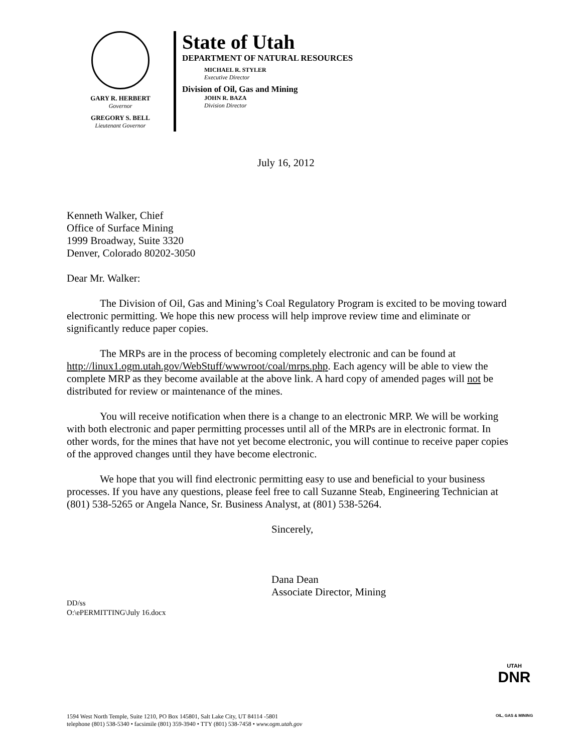GARY R. HERBERT
Governor
GREGORY S. BELL
Lieutenant Governor
State of Utah
DEPARTMENT OF NATURAL RESOURCES
MICHAEL R. STYLER
Executive Director
Division of Oil, Gas and Mining
JOHN R. BAZA
Division Director
July 16, 2012
Kenneth Walker, Chief
Office of Surface Mining
1999 Broadway, Suite 3320
Denver, Colorado 80202-3050
Dear Mr. Walker:
The Division of Oil, Gas and Mining’s Coal Regulatory Program is excited to be moving toward electronic permitting. We hope this new process will help improve review time and eliminate or significantly reduce paper copies.
The MRPs are in the process of becoming completely electronic and can be found at http://linux1.ogm.utah.gov/WebStuff/wwwroot/coal/mrps.php. Each agency will be able to view the complete MRP as they become available at the above link. A hard copy of amended pages will not be distributed for review or maintenance of the mines.
You will receive notification when there is a change to an electronic MRP. We will be working with both electronic and paper permitting processes until all of the MRPs are in electronic format. In other words, for the mines that have not yet become electronic, you will continue to receive paper copies of the approved changes until they have become electronic.
We hope that you will find electronic permitting easy to use and beneficial to your business processes. If you have any questions, please feel free to call Suzanne Steab, Engineering Technician at (801) 538-5265 or Angela Nance, Sr. Business Analyst, at (801) 538-5264.
Sincerely,
Dana Dean
Associate Director, Mining
DD/ss
O:\ePERMITTING\July 16.docx
UTAH
DNR
OIL, GAS & MINING
1594 West North Temple, Suite 1210, PO Box 145801, Salt Lake City, UT 84114 -5801
telephone (801) 538-5340 • facsimile (801) 359-3940 • TTY (801) 538-7458 • www.ogm.utah.gov